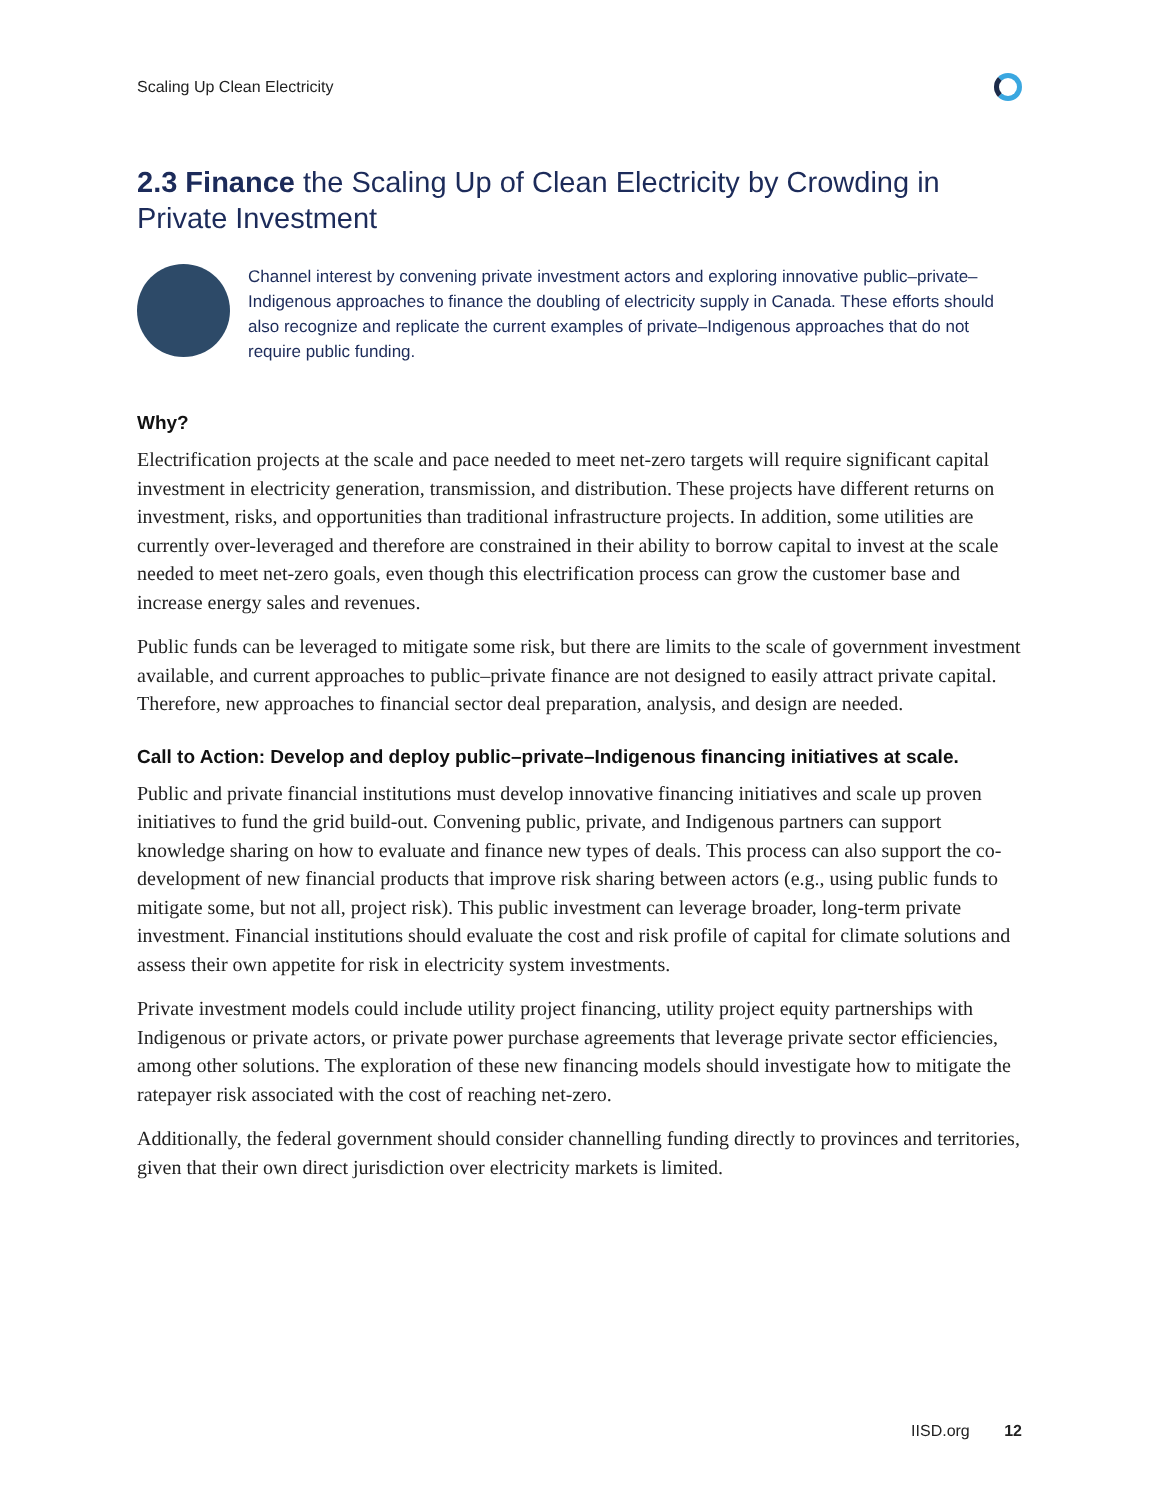Scaling Up Clean Electricity
2.3 Finance the Scaling Up of Clean Electricity by Crowding in Private Investment
Channel interest by convening private investment actors and exploring innovative public–private–Indigenous approaches to finance the doubling of electricity supply in Canada. These efforts should also recognize and replicate the current examples of private–Indigenous approaches that do not require public funding.
Why?
Electrification projects at the scale and pace needed to meet net-zero targets will require significant capital investment in electricity generation, transmission, and distribution. These projects have different returns on investment, risks, and opportunities than traditional infrastructure projects. In addition, some utilities are currently over-leveraged and therefore are constrained in their ability to borrow capital to invest at the scale needed to meet net-zero goals, even though this electrification process can grow the customer base and increase energy sales and revenues.
Public funds can be leveraged to mitigate some risk, but there are limits to the scale of government investment available, and current approaches to public–private finance are not designed to easily attract private capital. Therefore, new approaches to financial sector deal preparation, analysis, and design are needed.
Call to Action: Develop and deploy public–private–Indigenous financing initiatives at scale.
Public and private financial institutions must develop innovative financing initiatives and scale up proven initiatives to fund the grid build-out. Convening public, private, and Indigenous partners can support knowledge sharing on how to evaluate and finance new types of deals. This process can also support the co-development of new financial products that improve risk sharing between actors (e.g., using public funds to mitigate some, but not all, project risk). This public investment can leverage broader, long-term private investment. Financial institutions should evaluate the cost and risk profile of capital for climate solutions and assess their own appetite for risk in electricity system investments.
Private investment models could include utility project financing, utility project equity partnerships with Indigenous or private actors, or private power purchase agreements that leverage private sector efficiencies, among other solutions. The exploration of these new financing models should investigate how to mitigate the ratepayer risk associated with the cost of reaching net-zero.
Additionally, the federal government should consider channelling funding directly to provinces and territories, given that their own direct jurisdiction over electricity markets is limited.
IISD.org 12